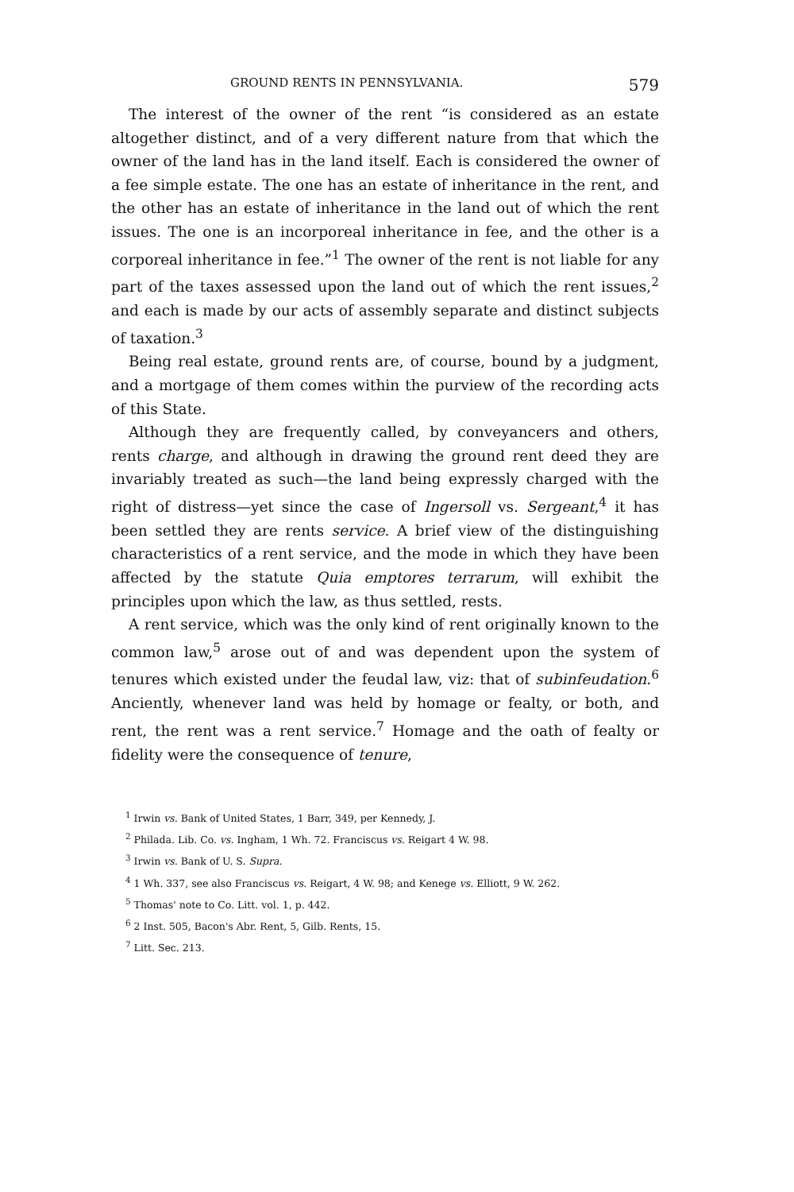GROUND RENTS IN PENNSYLVANIA. 579
The interest of the owner of the rent “is considered as an estate altogether distinct, and of a very different nature from that which the owner of the land has in the land itself. Each is considered the owner of a fee simple estate. The one has an estate of inheritance in the rent, and the other has an estate of inheritance in the land out of which the rent issues. The one is an incorporeal inheritance in fee, and the other is a corporeal inheritance in fee.”<sup>1</sup> The owner of the rent is not liable for any part of the taxes assessed upon the land out of which the rent issues,<sup>2</sup> and each is made by our acts of assembly separate and distinct subjects of taxation.<sup>3</sup>
Being real estate, ground rents are, of course, bound by a judgment, and a mortgage of them comes within the purview of the recording acts of this State.
Although they are frequently called, by conveyancers and others, rents charge, and although in drawing the ground rent deed they are invariably treated as such—the land being expressly charged with the right of distress—yet since the case of Ingersoll vs. Sergeant,<sup>4</sup> it has been settled they are rents service. A brief view of the distinguishing characteristics of a rent service, and the mode in which they have been affected by the statute Quia emptores terrarum, will exhibit the principles upon which the law, as thus settled, rests.
A rent service, which was the only kind of rent originally known to the common law,<sup>5</sup> arose out of and was dependent upon the system of tenures which existed under the feudal law, viz: that of subinfeudation.<sup>6</sup> Anciently, whenever land was held by homage or fealty, or both, and rent, the rent was a rent service.<sup>7</sup> Homage and the oath of fealty or fidelity were the consequence of tenure,
<sup>1</sup> Irwin vs. Bank of United States, 1 Barr, 349, per Kennedy, J.
<sup>2</sup> Philada. Lib. Co. vs. Ingham, 1 Wh. 72. Franciscus vs. Reigart 4 W. 98.
<sup>3</sup> Irwin vs. Bank of U. S. Supra.
<sup>4</sup> 1 Wh. 337, see also Franciscus vs. Reigart, 4 W. 98; and Kenege vs. Elliott, 9 W. 262.
<sup>5</sup> Thomas' note to Co. Litt. vol. 1, p. 442.
<sup>6</sup> 2 Inst. 505, Bacon's Abr. Rent, 5, Gilb. Rents, 15.
<sup>7</sup> Litt. Sec. 213.